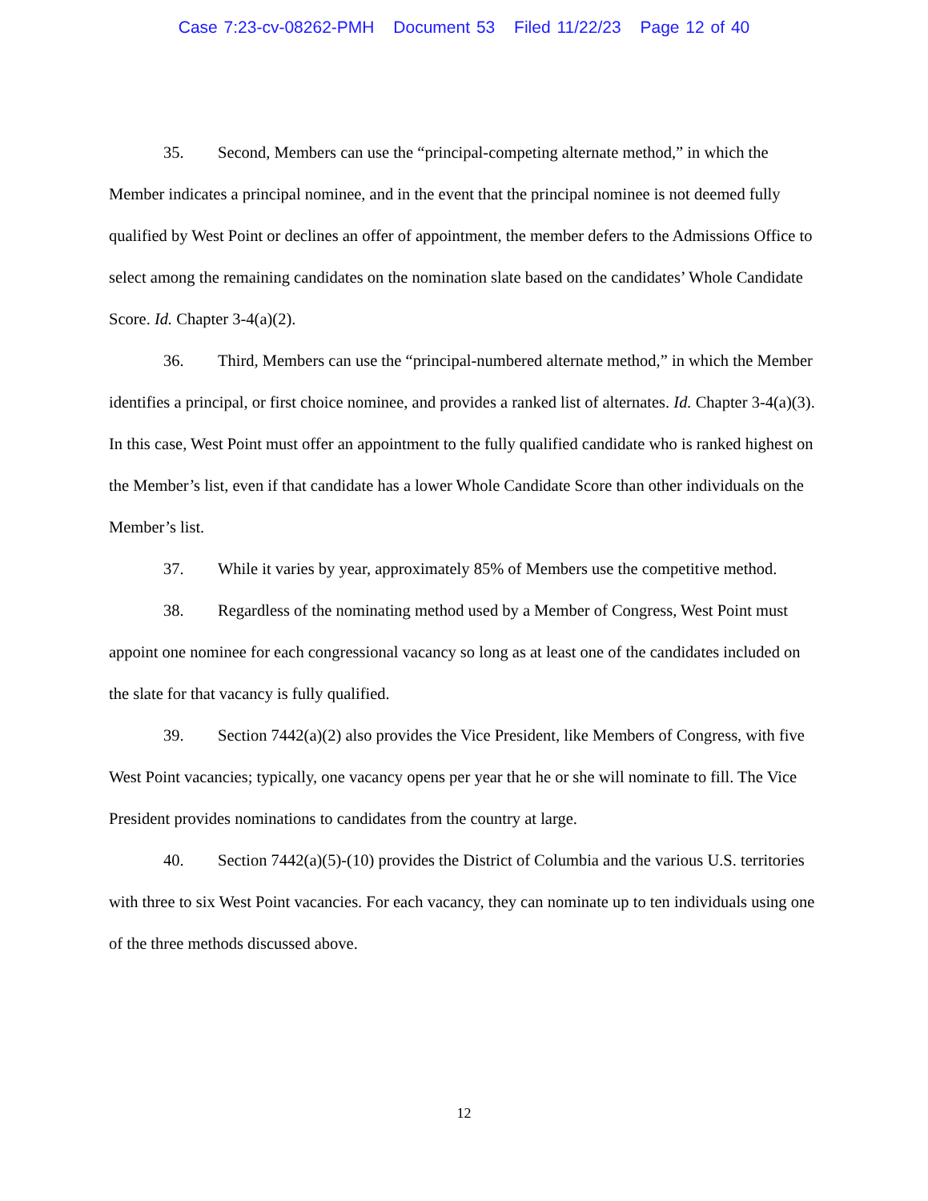Case 7:23-cv-08262-PMH Document 53 Filed 11/22/23 Page 12 of 40
35. Second, Members can use the “principal-competing alternate method,” in which the Member indicates a principal nominee, and in the event that the principal nominee is not deemed fully qualified by West Point or declines an offer of appointment, the member defers to the Admissions Office to select among the remaining candidates on the nomination slate based on the candidates’ Whole Candidate Score. Id. Chapter 3-4(a)(2).
36. Third, Members can use the “principal-numbered alternate method,” in which the Member identifies a principal, or first choice nominee, and provides a ranked list of alternates. Id. Chapter 3-4(a)(3). In this case, West Point must offer an appointment to the fully qualified candidate who is ranked highest on the Member’s list, even if that candidate has a lower Whole Candidate Score than other individuals on the Member’s list.
37. While it varies by year, approximately 85% of Members use the competitive method.
38. Regardless of the nominating method used by a Member of Congress, West Point must appoint one nominee for each congressional vacancy so long as at least one of the candidates included on the slate for that vacancy is fully qualified.
39. Section 7442(a)(2) also provides the Vice President, like Members of Congress, with five West Point vacancies; typically, one vacancy opens per year that he or she will nominate to fill. The Vice President provides nominations to candidates from the country at large.
40. Section 7442(a)(5)-(10) provides the District of Columbia and the various U.S. territories with three to six West Point vacancies. For each vacancy, they can nominate up to ten individuals using one of the three methods discussed above.
12